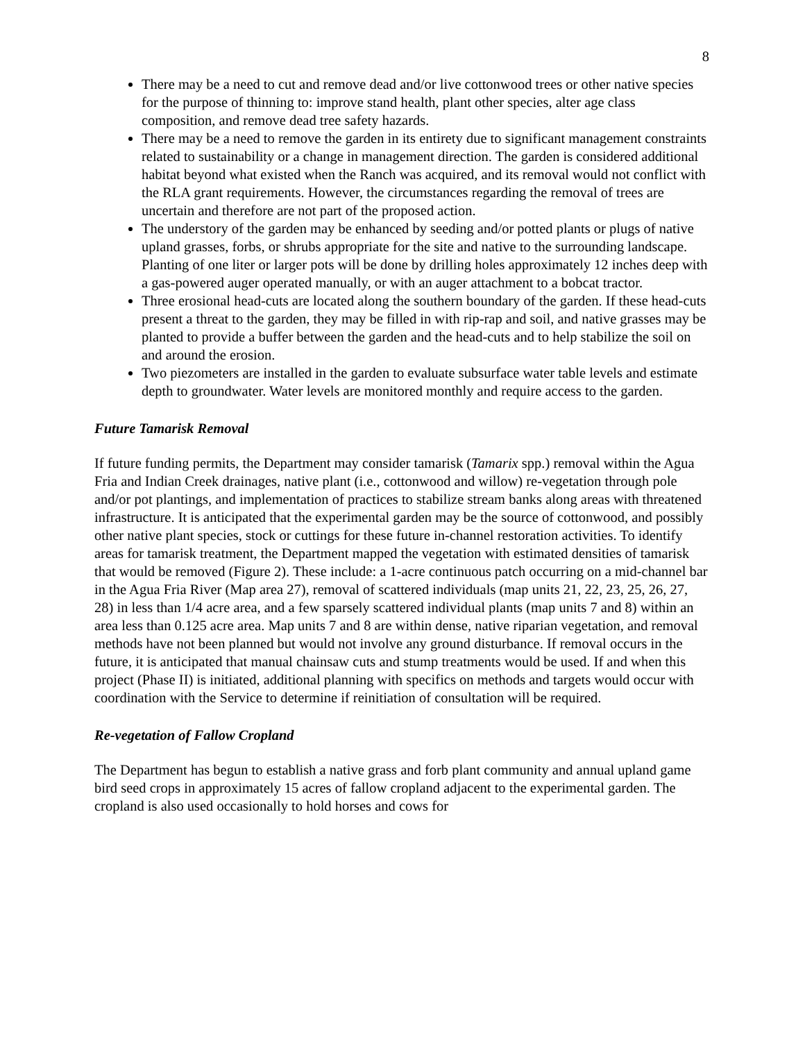8
There may be a need to cut and remove dead and/or live cottonwood trees or other native species for the purpose of thinning to: improve stand health, plant other species, alter age class composition, and remove dead tree safety hazards.
There may be a need to remove the garden in its entirety due to significant management constraints related to sustainability or a change in management direction. The garden is considered additional habitat beyond what existed when the Ranch was acquired, and its removal would not conflict with the RLA grant requirements. However, the circumstances regarding the removal of trees are uncertain and therefore are not part of the proposed action.
The understory of the garden may be enhanced by seeding and/or potted plants or plugs of native upland grasses, forbs, or shrubs appropriate for the site and native to the surrounding landscape. Planting of one liter or larger pots will be done by drilling holes approximately 12 inches deep with a gas-powered auger operated manually, or with an auger attachment to a bobcat tractor.
Three erosional head-cuts are located along the southern boundary of the garden. If these head-cuts present a threat to the garden, they may be filled in with rip-rap and soil, and native grasses may be planted to provide a buffer between the garden and the head-cuts and to help stabilize the soil on and around the erosion.
Two piezometers are installed in the garden to evaluate subsurface water table levels and estimate depth to groundwater. Water levels are monitored monthly and require access to the garden.
Future Tamarisk Removal
If future funding permits, the Department may consider tamarisk (Tamarix spp.) removal within the Agua Fria and Indian Creek drainages, native plant (i.e., cottonwood and willow) re-vegetation through pole and/or pot plantings, and implementation of practices to stabilize stream banks along areas with threatened infrastructure. It is anticipated that the experimental garden may be the source of cottonwood, and possibly other native plant species, stock or cuttings for these future in-channel restoration activities. To identify areas for tamarisk treatment, the Department mapped the vegetation with estimated densities of tamarisk that would be removed (Figure 2). These include: a 1-acre continuous patch occurring on a mid-channel bar in the Agua Fria River (Map area 27), removal of scattered individuals (map units 21, 22, 23, 25, 26, 27, 28) in less than 1/4 acre area, and a few sparsely scattered individual plants (map units 7 and 8) within an area less than 0.125 acre area. Map units 7 and 8 are within dense, native riparian vegetation, and removal methods have not been planned but would not involve any ground disturbance. If removal occurs in the future, it is anticipated that manual chainsaw cuts and stump treatments would be used. If and when this project (Phase II) is initiated, additional planning with specifics on methods and targets would occur with coordination with the Service to determine if reinitiation of consultation will be required.
Re-vegetation of Fallow Cropland
The Department has begun to establish a native grass and forb plant community and annual upland game bird seed crops in approximately 15 acres of fallow cropland adjacent to the experimental garden. The cropland is also used occasionally to hold horses and cows for